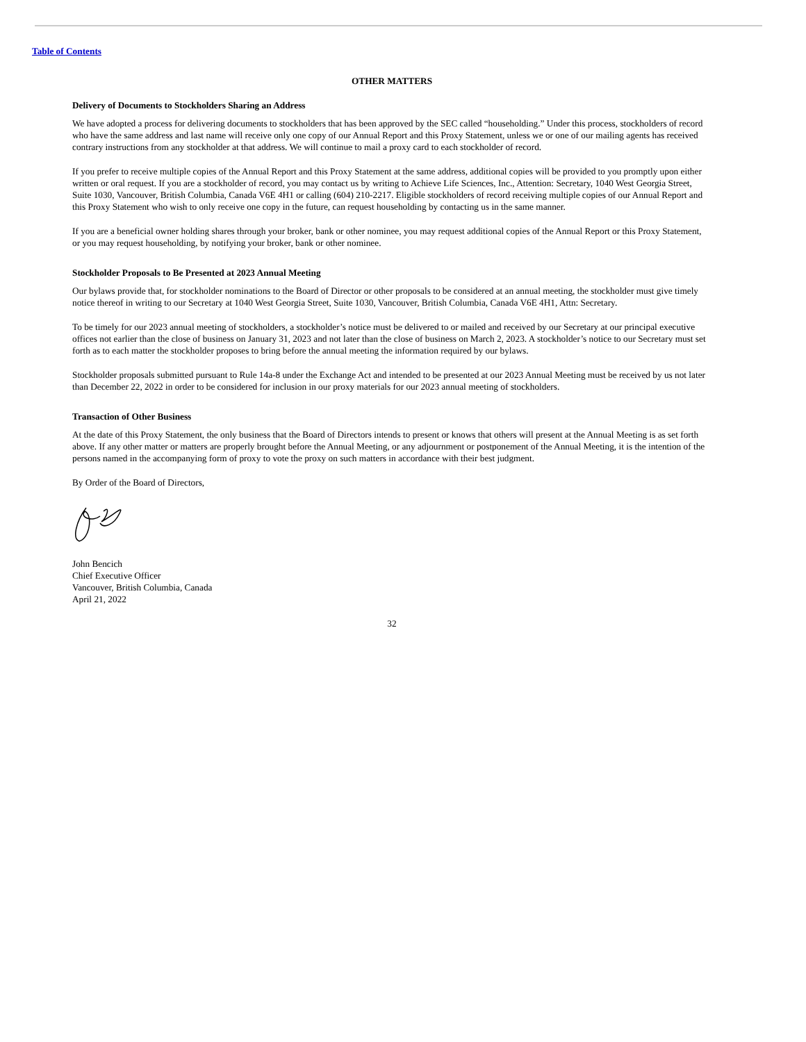Table of Contents
OTHER MATTERS
Delivery of Documents to Stockholders Sharing an Address
We have adopted a process for delivering documents to stockholders that has been approved by the SEC called “householding.” Under this process, stockholders of record who have the same address and last name will receive only one copy of our Annual Report and this Proxy Statement, unless we or one of our mailing agents has received contrary instructions from any stockholder at that address. We will continue to mail a proxy card to each stockholder of record.
If you prefer to receive multiple copies of the Annual Report and this Proxy Statement at the same address, additional copies will be provided to you promptly upon either written or oral request. If you are a stockholder of record, you may contact us by writing to Achieve Life Sciences, Inc., Attention: Secretary, 1040 West Georgia Street, Suite 1030, Vancouver, British Columbia, Canada V6E 4H1 or calling (604) 210-2217. Eligible stockholders of record receiving multiple copies of our Annual Report and this Proxy Statement who wish to only receive one copy in the future, can request householding by contacting us in the same manner.
If you are a beneficial owner holding shares through your broker, bank or other nominee, you may request additional copies of the Annual Report or this Proxy Statement, or you may request householding, by notifying your broker, bank or other nominee.
Stockholder Proposals to Be Presented at 2023 Annual Meeting
Our bylaws provide that, for stockholder nominations to the Board of Director or other proposals to be considered at an annual meeting, the stockholder must give timely notice thereof in writing to our Secretary at 1040 West Georgia Street, Suite 1030, Vancouver, British Columbia, Canada V6E 4H1, Attn: Secretary.
To be timely for our 2023 annual meeting of stockholders, a stockholder’s notice must be delivered to or mailed and received by our Secretary at our principal executive offices not earlier than the close of business on January 31, 2023 and not later than the close of business on March 2, 2023. A stockholder’s notice to our Secretary must set forth as to each matter the stockholder proposes to bring before the annual meeting the information required by our bylaws.
Stockholder proposals submitted pursuant to Rule 14a-8 under the Exchange Act and intended to be presented at our 2023 Annual Meeting must be received by us not later than December 22, 2022 in order to be considered for inclusion in our proxy materials for our 2023 annual meeting of stockholders.
Transaction of Other Business
At the date of this Proxy Statement, the only business that the Board of Directors intends to present or knows that others will present at the Annual Meeting is as set forth above. If any other matter or matters are properly brought before the Annual Meeting, or any adjournment or postponement of the Annual Meeting, it is the intention of the persons named in the accompanying form of proxy to vote the proxy on such matters in accordance with their best judgment.
By Order of the Board of Directors,
John Bencich
Chief Executive Officer
Vancouver, British Columbia, Canada
April 21, 2022
32